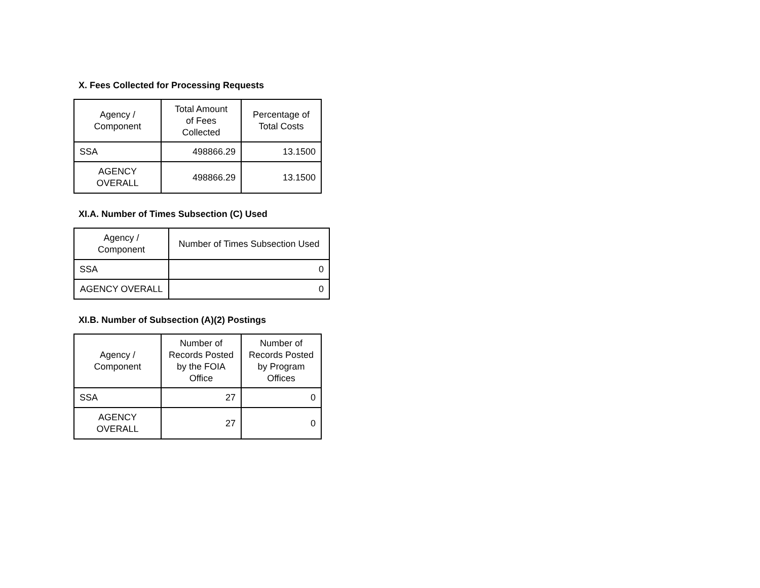X. Fees Collected for Processing Requests
| Agency / Component | Total Amount of Fees Collected | Percentage of Total Costs |
| --- | --- | --- |
| SSA | 498866.29 | 13.1500 |
| AGENCY OVERALL | 498866.29 | 13.1500 |
XI.A. Number of Times Subsection (C) Used
| Agency / Component | Number of Times Subsection Used |
| --- | --- |
| SSA | 0 |
| AGENCY OVERALL | 0 |
XI.B. Number of Subsection (A)(2) Postings
| Agency / Component | Number of Records Posted by the FOIA Office | Number of Records Posted by Program Offices |
| --- | --- | --- |
| SSA | 27 | 0 |
| AGENCY OVERALL | 27 | 0 |